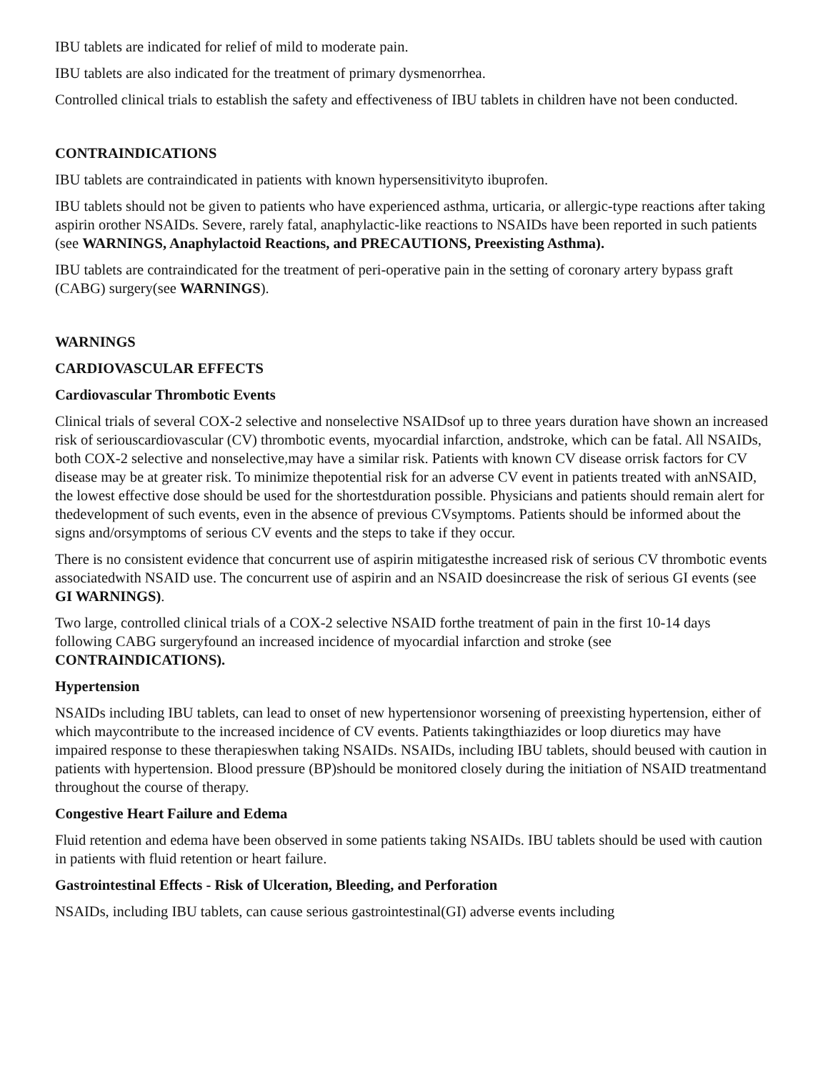IBU tablets are indicated for relief of mild to moderate pain.
IBU tablets are also indicated for the treatment of primary dysmenorrhea.
Controlled clinical trials to establish the safety and effectiveness of IBU tablets in children have not been conducted.
CONTRAINDICATIONS
IBU tablets are contraindicated in patients with known hypersensitivityto ibuprofen.
IBU tablets should not be given to patients who have experienced asthma, urticaria, or allergic-type reactions after taking aspirin orother NSAIDs. Severe, rarely fatal, anaphylactic-like reactions to NSAIDs have been reported in such patients (see WARNINGS, Anaphylactoid Reactions, and PRECAUTIONS, Preexisting Asthma).
IBU tablets are contraindicated for the treatment of peri-operative pain in the setting of coronary artery bypass graft (CABG) surgery(see WARNINGS).
WARNINGS
CARDIOVASCULAR EFFECTS
Cardiovascular Thrombotic Events
Clinical trials of several COX-2 selective and nonselective NSAIDsof up to three years duration have shown an increased risk of seriouscardiovascular (CV) thrombotic events, myocardial infarction, andstroke, which can be fatal. All NSAIDs, both COX-2 selective and nonselective,may have a similar risk. Patients with known CV disease orrisk factors for CV disease may be at greater risk. To minimize thepotential risk for an adverse CV event in patients treated with anNSAID, the lowest effective dose should be used for the shortestduration possible. Physicians and patients should remain alert for thedevelopment of such events, even in the absence of previous CVsymptoms. Patients should be informed about the signs and/orsymptoms of serious CV events and the steps to take if they occur.
There is no consistent evidence that concurrent use of aspirin mitigatesthe increased risk of serious CV thrombotic events associatedwith NSAID use. The concurrent use of aspirin and an NSAID doesincrease the risk of serious GI events (see GI WARNINGS).
Two large, controlled clinical trials of a COX-2 selective NSAID forthe treatment of pain in the first 10-14 days following CABG surgeryfound an increased incidence of myocardial infarction and stroke (see CONTRAINDICATIONS).
Hypertension
NSAIDs including IBU tablets, can lead to onset of new hypertensionor worsening of preexisting hypertension, either of which maycontribute to the increased incidence of CV events. Patients takingthiazides or loop diuretics may have impaired response to these therapieswhen taking NSAIDs. NSAIDs, including IBU tablets, should beused with caution in patients with hypertension. Blood pressure (BP)should be monitored closely during the initiation of NSAID treatmentand throughout the course of therapy.
Congestive Heart Failure and Edema
Fluid retention and edema have been observed in some patients taking NSAIDs. IBU tablets should be used with caution in patients with fluid retention or heart failure.
Gastrointestinal Effects - Risk of Ulceration, Bleeding, and Perforation
NSAIDs, including IBU tablets, can cause serious gastrointestinal(GI) adverse events including